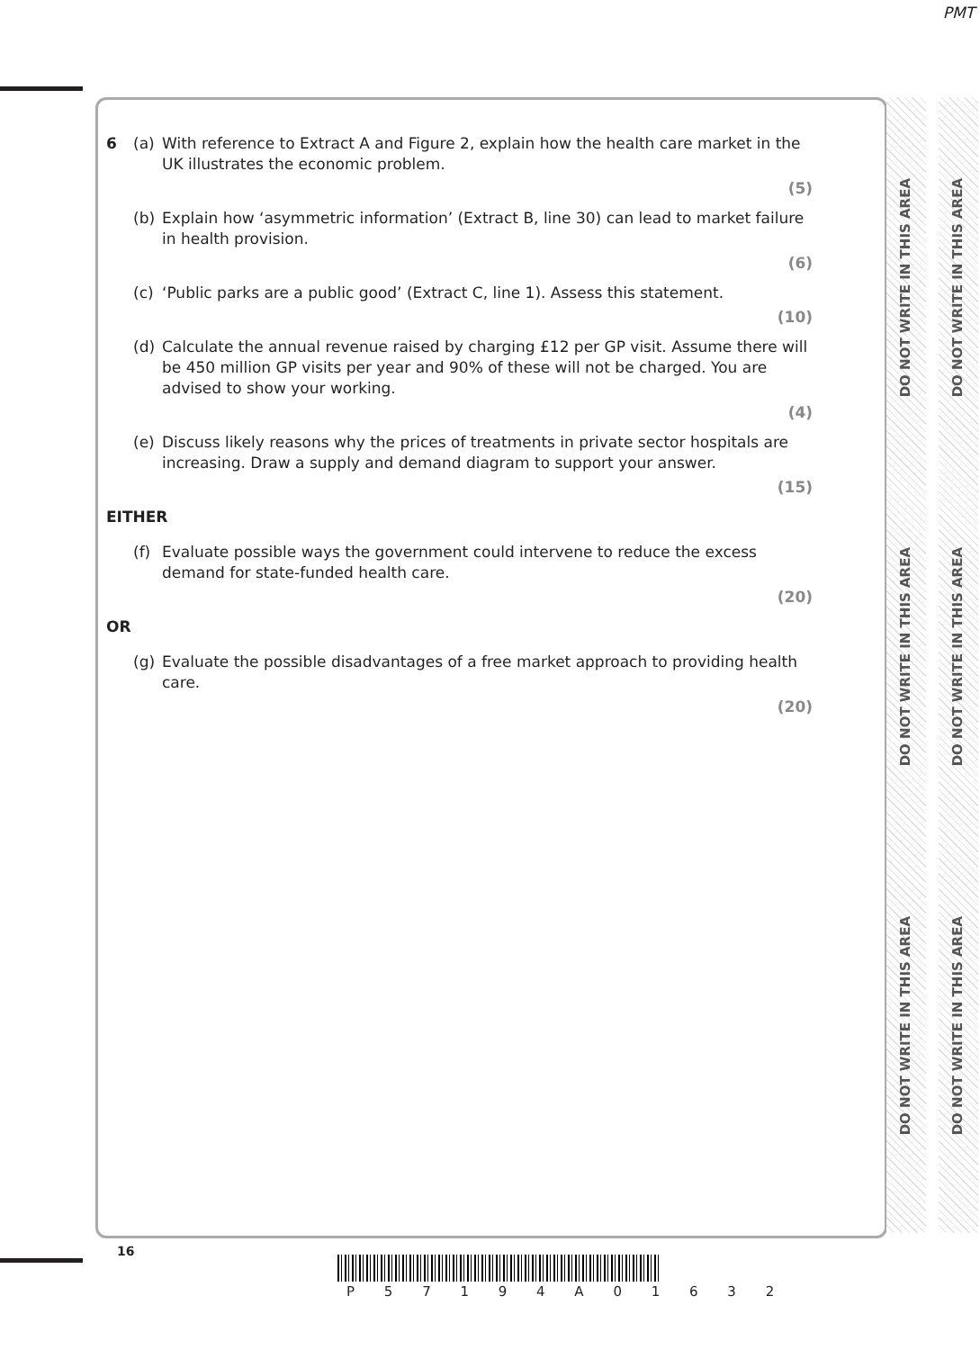PMT
DO NOT WRITE IN THIS AREA
DO NOT WRITE IN THIS AREA
DO NOT WRITE IN THIS AREA
DO NOT WRITE IN THIS AREA
DO NOT WRITE IN THIS AREA
DO NOT WRITE IN THIS AREA
6 (a) With reference to Extract A and Figure 2, explain how the health care market in the UK illustrates the economic problem.
(5)
(b) Explain how ‘asymmetric information’ (Extract B, line 30) can lead to market failure in health provision.
(6)
(c) ‘Public parks are a public good’ (Extract C, line 1). Assess this statement.
(10)
(d) Calculate the annual revenue raised by charging £12 per GP visit. Assume there will be 450 million GP visits per year and 90% of these will not be charged. You are advised to show your working.
(4)
(e) Discuss likely reasons why the prices of treatments in private sector hospitals are increasing. Draw a supply and demand diagram to support your answer.
(15)
EITHER
(f) Evaluate possible ways the government could intervene to reduce the excess demand for state-funded health care.
(20)
OR
(g) Evaluate the possible disadvantages of a free market approach to providing health care.
(20)
16
P 5 7 1 9 4 A 0 1 6 3 2